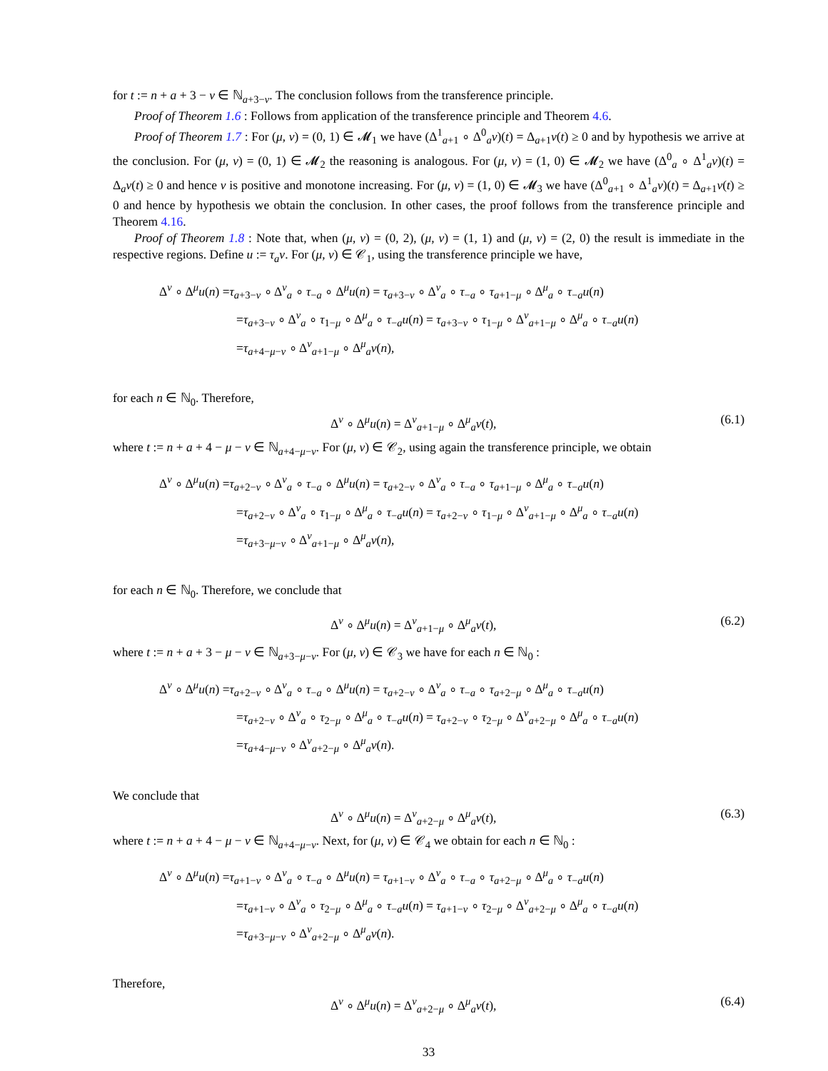for t := n + a + 3 − ν ∈ ℕ<sub>a+3−ν</sub>. The conclusion follows from the transference principle.
Proof of Theorem 1.6 : Follows from application of the transference principle and Theorem 4.6.
Proof of Theorem 1.7 : For (μ, ν) = (0, 1) ∈ 𝓜<sub>1</sub> we have (Δ<sup>1</sup><sub>a+1</sub> ∘ Δ<sup>0</sup><sub>a</sub>v)(t) = Δ<sub>a+1</sub>v(t) ≥ 0 and by hypothesis we arrive at the conclusion. For (μ, ν) = (0, 1) ∈ 𝓜<sub>2</sub> the reasoning is analogous. For (μ, ν) = (1, 0) ∈ 𝓜<sub>2</sub> we have (Δ<sup>0</sup><sub>a</sub> ∘ Δ<sup>1</sup><sub>a</sub>v)(t) = Δ<sub>a</sub>v(t) ≥ 0 and hence v is positive and monotone increasing. For (μ, ν) = (1, 0) ∈ 𝓜<sub>3</sub> we have (Δ<sup>0</sup><sub>a+1</sub> ∘ Δ<sup>1</sup><sub>a</sub>v)(t) = Δ<sub>a+1</sub>v(t) ≥ 0 and hence by hypothesis we obtain the conclusion. In other cases, the proof follows from the transference principle and Theorem 4.16.
Proof of Theorem 1.8 : Note that, when (μ, ν) = (0, 2), (μ, ν) = (1, 1) and (μ, ν) = (2, 0) the result is immediate in the respective regions. Define u := τ<sub>a</sub>v. For (μ, ν) ∈ 𝒞<sub>1</sub>, using the transference principle we have,
Δ<sup>ν</sup> ∘ Δ<sup>μ</sup>u(n) =τ<sub>a+3−ν</sub> ∘ Δ<sup>ν</sup><sub>a</sub> ∘ τ<sub>−a</sub> ∘ Δ<sup>μ</sup>u(n) = τ<sub>a+3−ν</sub> ∘ Δ<sup>ν</sup><sub>a</sub> ∘ τ<sub>−a</sub> ∘ τ<sub>a+1−μ</sub> ∘ Δ<sup>μ</sup><sub>a</sub> ∘ τ<sub>−a</sub>u(n)
=τ<sub>a+3−ν</sub> ∘ Δ<sup>ν</sup><sub>a</sub> ∘ τ<sub>1−μ</sub> ∘ Δ<sup>μ</sup><sub>a</sub> ∘ τ<sub>−a</sub>u(n) = τ<sub>a+3−ν</sub> ∘ τ<sub>1−μ</sub> ∘ Δ<sup>ν</sup><sub>a+1−μ</sub> ∘ Δ<sup>μ</sup><sub>a</sub> ∘ τ<sub>−a</sub>u(n)
=τ<sub>a+4−μ−ν</sub> ∘ Δ<sup>ν</sup><sub>a+1−μ</sub> ∘ Δ<sup>μ</sup><sub>a</sub>v(n),
for each n ∈ ℕ<sub>0</sub>. Therefore,
Δ<sup>ν</sup> ∘ Δ<sup>μ</sup>u(n) = Δ<sup>ν</sup><sub>a+1−μ</sub> ∘ Δ<sup>μ</sup><sub>a</sub>v(t), (6.1)
where t := n + a + 4 − μ − ν ∈ ℕ<sub>a+4−μ−ν</sub>. For (μ, ν) ∈ 𝒞<sub>2</sub>, using again the transference principle, we obtain
Δ<sup>ν</sup> ∘ Δ<sup>μ</sup>u(n) =τ<sub>a+2−ν</sub> ∘ Δ<sup>ν</sup><sub>a</sub> ∘ τ<sub>−a</sub> ∘ Δ<sup>μ</sup>u(n) = τ<sub>a+2−ν</sub> ∘ Δ<sup>ν</sup><sub>a</sub> ∘ τ<sub>−a</sub> ∘ τ<sub>a+1−μ</sub> ∘ Δ<sup>μ</sup><sub>a</sub> ∘ τ<sub>−a</sub>u(n)
=τ<sub>a+2−ν</sub> ∘ Δ<sup>ν</sup><sub>a</sub> ∘ τ<sub>1−μ</sub> ∘ Δ<sup>μ</sup><sub>a</sub> ∘ τ<sub>−a</sub>u(n) = τ<sub>a+2−ν</sub> ∘ τ<sub>1−μ</sub> ∘ Δ<sup>ν</sup><sub>a+1−μ</sub> ∘ Δ<sup>μ</sup><sub>a</sub> ∘ τ<sub>−a</sub>u(n)
=τ<sub>a+3−μ−ν</sub> ∘ Δ<sup>ν</sup><sub>a+1−μ</sub> ∘ Δ<sup>μ</sup><sub>a</sub>v(n),
for each n ∈ ℕ<sub>0</sub>. Therefore, we conclude that
Δ<sup>ν</sup> ∘ Δ<sup>μ</sup>u(n) = Δ<sup>ν</sup><sub>a+1−μ</sub> ∘ Δ<sup>μ</sup><sub>a</sub>v(t), (6.2)
where t := n + a + 3 − μ − ν ∈ ℕ<sub>a+3−μ−ν</sub>. For (μ, ν) ∈ 𝒞<sub>3</sub> we have for each n ∈ ℕ<sub>0</sub> :
Δ<sup>ν</sup> ∘ Δ<sup>μ</sup>u(n) =τ<sub>a+2−ν</sub> ∘ Δ<sup>ν</sup><sub>a</sub> ∘ τ<sub>−a</sub> ∘ Δ<sup>μ</sup>u(n) = τ<sub>a+2−ν</sub> ∘ Δ<sup>ν</sup><sub>a</sub> ∘ τ<sub>−a</sub> ∘ τ<sub>a+2−μ</sub> ∘ Δ<sup>μ</sup><sub>a</sub> ∘ τ<sub>−a</sub>u(n)
=τ<sub>a+2−ν</sub> ∘ Δ<sup>ν</sup><sub>a</sub> ∘ τ<sub>2−μ</sub> ∘ Δ<sup>μ</sup><sub>a</sub> ∘ τ<sub>−a</sub>u(n) = τ<sub>a+2−ν</sub> ∘ τ<sub>2−μ</sub> ∘ Δ<sup>ν</sup><sub>a+2−μ</sub> ∘ Δ<sup>μ</sup><sub>a</sub> ∘ τ<sub>−a</sub>u(n)
=τ<sub>a+4−μ−ν</sub> ∘ Δ<sup>ν</sup><sub>a+2−μ</sub> ∘ Δ<sup>μ</sup><sub>a</sub>v(n).
We conclude that
Δ<sup>ν</sup> ∘ Δ<sup>μ</sup>u(n) = Δ<sup>ν</sup><sub>a+2−μ</sub> ∘ Δ<sup>μ</sup><sub>a</sub>v(t), (6.3)
where t := n + a + 4 − μ − ν ∈ ℕ<sub>a+4−μ−ν</sub>. Next, for (μ, ν) ∈ 𝒞<sub>4</sub> we obtain for each n ∈ ℕ<sub>0</sub> :
Δ<sup>ν</sup> ∘ Δ<sup>μ</sup>u(n) =τ<sub>a+1−ν</sub> ∘ Δ<sup>ν</sup><sub>a</sub> ∘ τ<sub>−a</sub> ∘ Δ<sup>μ</sup>u(n) = τ<sub>a+1−ν</sub> ∘ Δ<sup>ν</sup><sub>a</sub> ∘ τ<sub>−a</sub> ∘ τ<sub>a+2−μ</sub> ∘ Δ<sup>μ</sup><sub>a</sub> ∘ τ<sub>−a</sub>u(n)
=τ<sub>a+1−ν</sub> ∘ Δ<sup>ν</sup><sub>a</sub> ∘ τ<sub>2−μ</sub> ∘ Δ<sup>μ</sup><sub>a</sub> ∘ τ<sub>−a</sub>u(n) = τ<sub>a+1−ν</sub> ∘ τ<sub>2−μ</sub> ∘ Δ<sup>ν</sup><sub>a+2−μ</sub> ∘ Δ<sup>μ</sup><sub>a</sub> ∘ τ<sub>−a</sub>u(n)
=τ<sub>a+3−μ−ν</sub> ∘ Δ<sup>ν</sup><sub>a+2−μ</sub> ∘ Δ<sup>μ</sup><sub>a</sub>v(n).
Therefore,
Δ<sup>ν</sup> ∘ Δ<sup>μ</sup>u(n) = Δ<sup>ν</sup><sub>a+2−μ</sub> ∘ Δ<sup>μ</sup><sub>a</sub>v(t), (6.4)
33